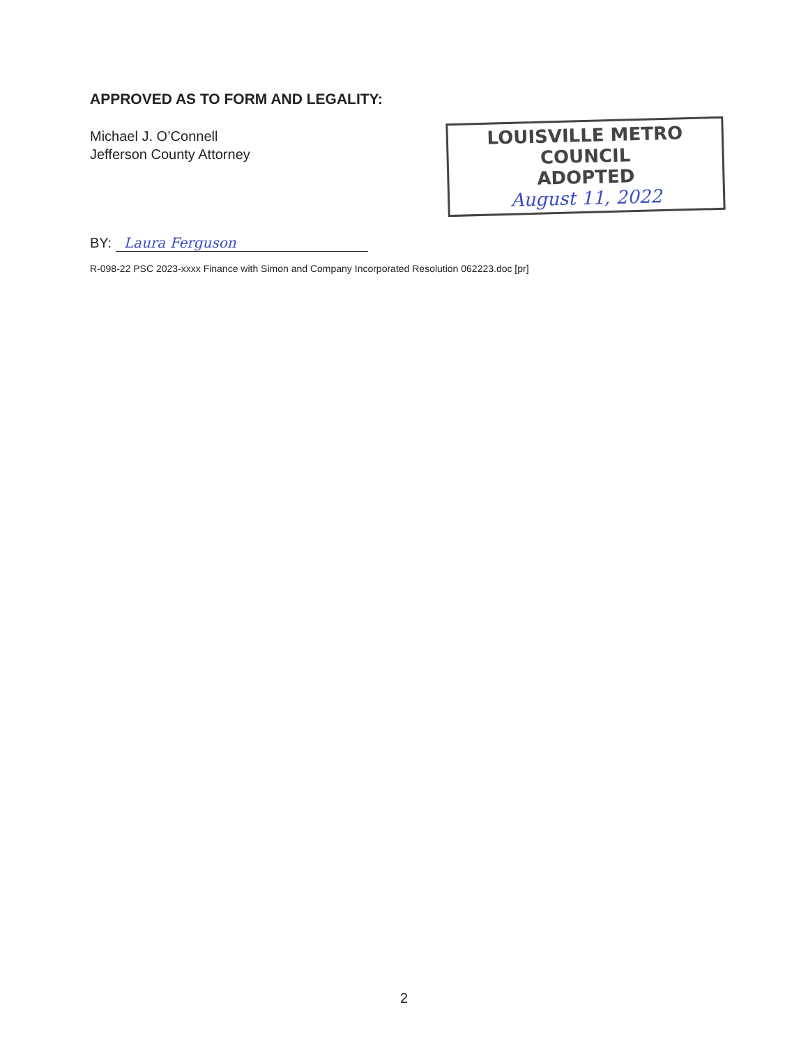APPROVED AS TO FORM AND LEGALITY:
Michael J. O’Connell
Jefferson County Attorney
LOUISVILLE METRO COUNCIL
ADOPTED
August 11, 2022
BY: Laura Ferguson
R-098-22 PSC 2023-xxxx Finance with Simon and Company Incorporated Resolution 062223.doc [pr]
2